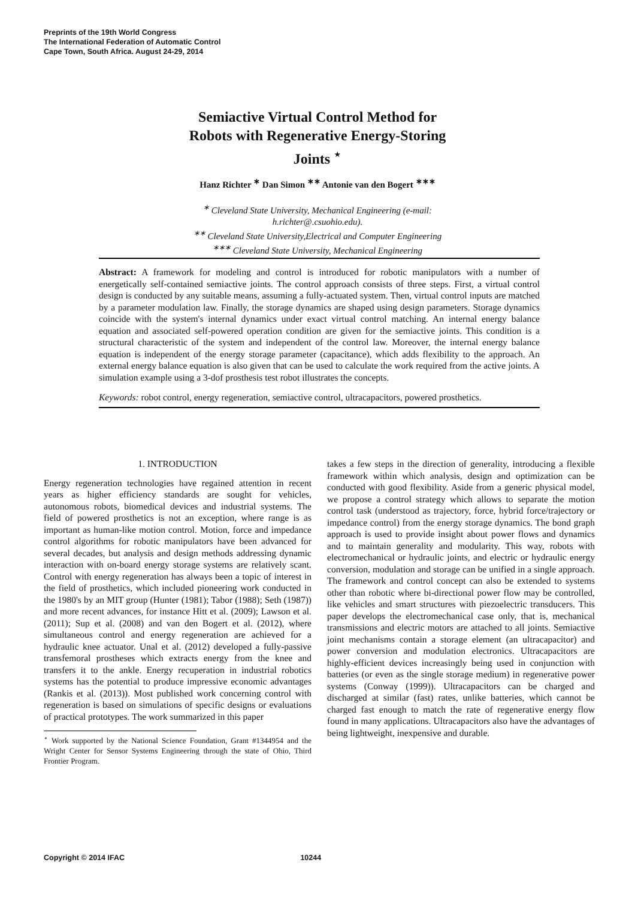Preprints of the 19th World Congress
The International Federation of Automatic Control
Cape Town, South Africa. August 24-29, 2014
Semiactive Virtual Control Method for
Robots with Regenerative Energy-Storing
Joints <sup>⋆</sup>
Hanz Richter <sup>∗</sup> Dan Simon <sup>∗∗</sup> Antonie van den Bogert <sup>∗∗∗</sup>
<sup>∗</sup> Cleveland State University, Mechanical Engineering (e-mail:
h.richter@.csuohio.edu).
<sup>∗∗</sup> Cleveland State University,Electrical and Computer Engineering
<sup>∗∗∗</sup> Cleveland State University, Mechanical Engineering
Abstract: A framework for modeling and control is introduced for robotic manipulators with a number of energetically self-contained semiactive joints. The control approach consists of three steps. First, a virtual control design is conducted by any suitable means, assuming a fully-actuated system. Then, virtual control inputs are matched by a parameter modulation law. Finally, the storage dynamics are shaped using design parameters. Storage dynamics coincide with the system's internal dynamics under exact virtual control matching. An internal energy balance equation and associated self-powered operation condition are given for the semiactive joints. This condition is a structural characteristic of the system and independent of the control law. Moreover, the internal energy balance equation is independent of the energy storage parameter (capacitance), which adds flexibility to the approach. An external energy balance equation is also given that can be used to calculate the work required from the active joints. A simulation example using a 3-dof prosthesis test robot illustrates the concepts.
Keywords: robot control, energy regeneration, semiactive control, ultracapacitors, powered prosthetics.
1. INTRODUCTION
Energy regeneration technologies have regained attention in recent years as higher efficiency standards are sought for vehicles, autonomous robots, biomedical devices and industrial systems. The field of powered prosthetics is not an exception, where range is as important as human-like motion control. Motion, force and impedance control algorithms for robotic manipulators have been advanced for several decades, but analysis and design methods addressing dynamic interaction with on-board energy storage systems are relatively scant. Control with energy regeneration has always been a topic of interest in the field of prosthetics, which included pioneering work conducted in the 1980's by an MIT group (Hunter (1981); Tabor (1988); Seth (1987)) and more recent advances, for instance Hitt et al. (2009); Lawson et al. (2011); Sup et al. (2008) and van den Bogert et al. (2012), where simultaneous control and energy regeneration are achieved for a hydraulic knee actuator. Unal et al. (2012) developed a fully-passive transfemoral prostheses which extracts energy from the knee and transfers it to the ankle. Energy recuperation in industrial robotics systems has the potential to produce impressive economic advantages (Rankis et al. (2013)). Most published work concerning control with regeneration is based on simulations of specific designs or evaluations of practical prototypes. The work summarized in this paper
<sup>⋆</sup> Work supported by the National Science Foundation, Grant #1344954 and the Wright Center for Sensor Systems Engineering through the state of Ohio, Third Frontier Program.
takes a few steps in the direction of generality, introducing a flexible framework within which analysis, design and optimization can be conducted with good flexibility. Aside from a generic physical model, we propose a control strategy which allows to separate the motion control task (understood as trajectory, force, hybrid force/trajectory or impedance control) from the energy storage dynamics. The bond graph approach is used to provide insight about power flows and dynamics and to maintain generality and modularity. This way, robots with electromechanical or hydraulic joints, and electric or hydraulic energy conversion, modulation and storage can be unified in a single approach. The framework and control concept can also be extended to systems other than robotic where bi-directional power flow may be controlled, like vehicles and smart structures with piezoelectric transducers. This paper develops the electromechanical case only, that is, mechanical transmissions and electric motors are attached to all joints. Semiactive joint mechanisms contain a storage element (an ultracapacitor) and power conversion and modulation electronics. Ultracapacitors are highly-efficient devices increasingly being used in conjunction with batteries (or even as the single storage medium) in regenerative power systems (Conway (1999)). Ultracapacitors can be charged and discharged at similar (fast) rates, unlike batteries, which cannot be charged fast enough to match the rate of regenerative energy flow found in many applications. Ultracapacitors also have the advantages of being lightweight, inexpensive and durable.
Copyright © 2014 IFAC 10244